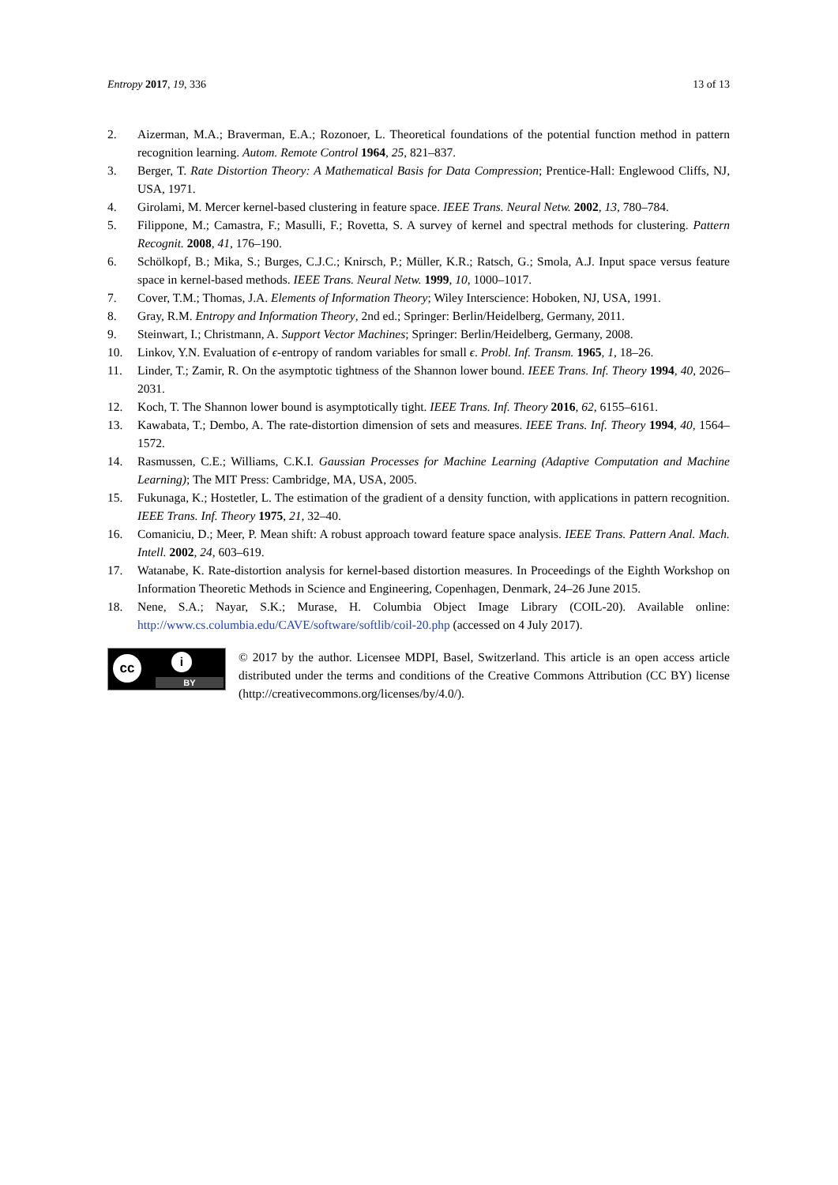Entropy 2017, 19, 336 13 of 13
2. Aizerman, M.A.; Braverman, E.A.; Rozonoer, L. Theoretical foundations of the potential function method in pattern recognition learning. Autom. Remote Control 1964, 25, 821–837.
3. Berger, T. Rate Distortion Theory: A Mathematical Basis for Data Compression; Prentice-Hall: Englewood Cliffs, NJ, USA, 1971.
4. Girolami, M. Mercer kernel-based clustering in feature space. IEEE Trans. Neural Netw. 2002, 13, 780–784.
5. Filippone, M.; Camastra, F.; Masulli, F.; Rovetta, S. A survey of kernel and spectral methods for clustering. Pattern Recognit. 2008, 41, 176–190.
6. Schölkopf, B.; Mika, S.; Burges, C.J.C.; Knirsch, P.; Müller, K.R.; Ratsch, G.; Smola, A.J. Input space versus feature space in kernel-based methods. IEEE Trans. Neural Netw. 1999, 10, 1000–1017.
7. Cover, T.M.; Thomas, J.A. Elements of Information Theory; Wiley Interscience: Hoboken, NJ, USA, 1991.
8. Gray, R.M. Entropy and Information Theory, 2nd ed.; Springer: Berlin/Heidelberg, Germany, 2011.
9. Steinwart, I.; Christmann, A. Support Vector Machines; Springer: Berlin/Heidelberg, Germany, 2008.
10. Linkov, Y.N. Evaluation of ϵ-entropy of random variables for small ϵ. Probl. Inf. Transm. 1965, 1, 18–26.
11. Linder, T.; Zamir, R. On the asymptotic tightness of the Shannon lower bound. IEEE Trans. Inf. Theory 1994, 40, 2026–2031.
12. Koch, T. The Shannon lower bound is asymptotically tight. IEEE Trans. Inf. Theory 2016, 62, 6155–6161.
13. Kawabata, T.; Dembo, A. The rate-distortion dimension of sets and measures. IEEE Trans. Inf. Theory 1994, 40, 1564–1572.
14. Rasmussen, C.E.; Williams, C.K.I. Gaussian Processes for Machine Learning (Adaptive Computation and Machine Learning); The MIT Press: Cambridge, MA, USA, 2005.
15. Fukunaga, K.; Hostetler, L. The estimation of the gradient of a density function, with applications in pattern recognition. IEEE Trans. Inf. Theory 1975, 21, 32–40.
16. Comaniciu, D.; Meer, P. Mean shift: A robust approach toward feature space analysis. IEEE Trans. Pattern Anal. Mach. Intell. 2002, 24, 603–619.
17. Watanabe, K. Rate-distortion analysis for kernel-based distortion measures. In Proceedings of the Eighth Workshop on Information Theoretic Methods in Science and Engineering, Copenhagen, Denmark, 24–26 June 2015.
18. Nene, S.A.; Nayar, S.K.; Murase, H. Columbia Object Image Library (COIL-20). Available online: http://www.cs.columbia.edu/CAVE/software/softlib/coil-20.php (accessed on 4 July 2017).
cc i
BY
© 2017 by the author. Licensee MDPI, Basel, Switzerland. This article is an open access article distributed under the terms and conditions of the Creative Commons Attribution (CC BY) license (http://creativecommons.org/licenses/by/4.0/).